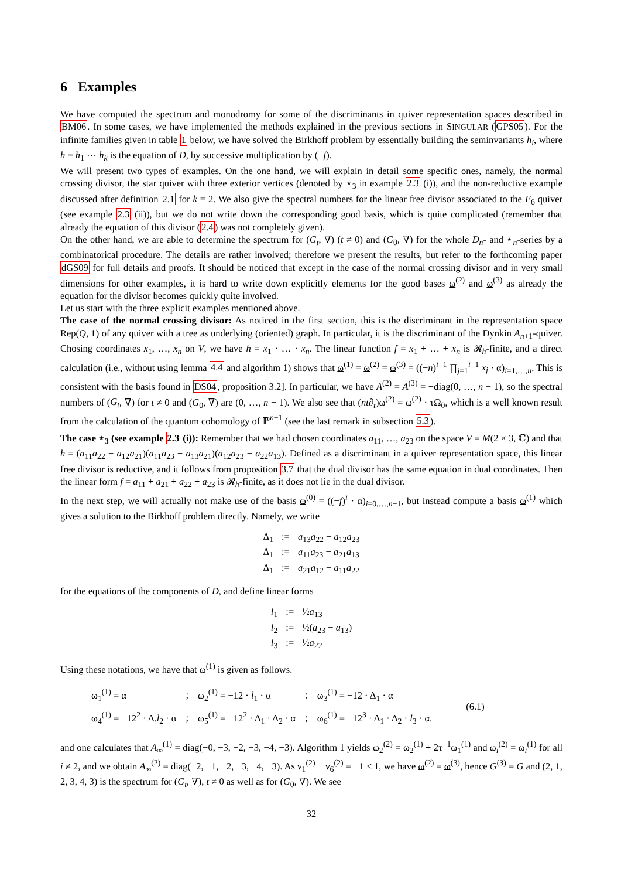6 Examples
We have computed the spectrum and monodromy for some of the discriminants in quiver representation spaces described in BM06. In some cases, we have implemented the methods explained in the previous sections in SINGULAR (GPS05). For the infinite families given in table 1 below, we have solved the Birkhoff problem by essentially building the seminvariants h<sub>i</sub>, where h = h<sub>1</sub> ⋯ h<sub>k</sub> is the equation of D, by successive multiplication by (−f).
We will present two types of examples. On the one hand, we will explain in detail some specific ones, namely, the normal crossing divisor, the star quiver with three exterior vertices (denoted by ⋆<sub>3</sub> in example 2.3 (i)), and the non-reductive example discussed after definition 2.1 for k = 2. We also give the spectral numbers for the linear free divisor associated to the E<sub>6</sub> quiver (see example 2.3 (ii)), but we do not write down the corresponding good basis, which is quite complicated (remember that already the equation of this divisor (2.4) was not completely given).
On the other hand, we are able to determine the spectrum for (G<sub>t</sub>, ∇) (t ≠ 0) and (G<sub>0</sub>, ∇) for the whole D<sub>n</sub>- and ⋆<sub>n</sub>-series by a combinatorical procedure. The details are rather involved; therefore we present the results, but refer to the forthcoming paper dGS09 for full details and proofs. It should be noticed that except in the case of the normal crossing divisor and in very small dimensions for other examples, it is hard to write down explicitly elements for the good bases ω<sup>(2)</sup> and ω<sup>(3)</sup> as already the equation for the divisor becomes quickly quite involved.
Let us start with the three explicit examples mentioned above.
The case of the normal crossing divisor: As noticed in the first section, this is the discriminant in the representation space Rep(Q, 1) of any quiver with a tree as underlying (oriented) graph. In particular, it is the discriminant of the Dynkin A<sub>n+1</sub>-quiver. Chosing coordinates x<sub>1</sub>, …, x<sub>n</sub> on V, we have h = x<sub>1</sub> · … · x<sub>n</sub>. The linear function f = x<sub>1</sub> + … + x<sub>n</sub> is 𝓡<sub>h</sub>-finite, and a direct calculation (i.e., without using lemma 4.4 and algorithm 1) shows that ω<sup>(1)</sup> = ω<sup>(2)</sup> = ω<sup>(3)</sup> = ((−n)<sup>i−1</sup> ∏<sub>j=1</sub><sup>i−1</sup> x<sub>j</sub> · α)<sub>i=1,…,n</sub>. This is consistent with the basis found in DS04, proposition 3.2]. In particular, we have A<sup>(2)</sup> = A<sup>(3)</sup> = −diag(0, …, n − 1), so the spectral numbers of (G<sub>t</sub>, ∇) for t ≠ 0 and (G<sub>0</sub>, ∇) are (0, …, n − 1). We also see that (nt∂<sub>t</sub>)ω<sup>(2)</sup> = ω<sup>(2)</sup> · τΩ<sub>0</sub>, which is a well known result from the calculation of the quantum cohomology of ℙ<sup>n−1</sup> (see the last remark in subsection 5.3).
The case ⋆<sub>3</sub> (see example 2.3 (i)): Remember that we had chosen coordinates a<sub>11</sub>, …, a<sub>23</sub> on the space V = M(2 × 3, ℂ) and that h = (a<sub>11</sub>a<sub>22</sub> − a<sub>12</sub>a<sub>21</sub>)(a<sub>11</sub>a<sub>23</sub> − a<sub>13</sub>a<sub>21</sub>)(a<sub>12</sub>a<sub>23</sub> − a<sub>22</sub>a<sub>13</sub>). Defined as a discriminant in a quiver representation space, this linear free divisor is reductive, and it follows from proposition 3.7 that the dual divisor has the same equation in dual coordinates. Then the linear form f = a<sub>11</sub> + a<sub>21</sub> + a<sub>22</sub> + a<sub>23</sub> is 𝓡<sub>h</sub>-finite, as it does not lie in the dual divisor.
In the next step, we will actually not make use of the basis ω<sup>(0)</sup> = ((−f)<sup>i</sup> · α)<sub>i=0,…,n−1</sub>, but instead compute a basis ω<sup>(1)</sup> which gives a solution to the Birkhoff problem directly. Namely, we write
Δ<sub>1</sub>:= a<sub>13</sub>a<sub>22</sub> − a<sub>12</sub>a<sub>23</sub> Δ<sub>1</sub>:= a<sub>11</sub>a<sub>23</sub> − a<sub>21</sub>a<sub>13</sub> Δ<sub>1</sub>:= a<sub>21</sub>a<sub>12</sub> − a<sub>11</sub>a<sub>22</sub>
for the equations of the components of D, and define linear forms
l<sub>1</sub>:= ½a<sub>13</sub> l<sub>2</sub>:= ½(a<sub>23</sub> − a<sub>13</sub>) l<sub>3</sub>:= ½a<sub>22</sub>
Using these notations, we have that ω<sup>(1)</sup> is given as follows.
| ω<sub>1</sub><sup>(1)</sup> = α | ; | ω<sub>2</sub><sup>(1)</sup> = −12 · l<sub>1</sub> · α | ; | ω<sub>3</sub><sup>(1)</sup> = −12 · Δ<sub>1</sub> · α | (6.1) |
| ω<sub>4</sub><sup>(1)</sup> = −12<sup>2</sup> · Δ. l<sub>2</sub> · α | ; | ω<sub>5</sub><sup>(1)</sup> = −12<sup>2</sup> · Δ<sub>1</sub> · Δ<sub>2</sub> · α | ; | ω<sub>6</sub><sup>(1)</sup> = −12<sup>3</sup> · Δ<sub>1</sub> · Δ<sub>2</sub> · l<sub>3</sub> · α. | |
and one calculates that A<sub>∞</sub><sup>(1)</sup> = diag(−0, −3, −2, −3, −4, −3). Algorithm 1 yields ω<sub>2</sub><sup>(2)</sup> = ω<sub>2</sub><sup>(1)</sup> + 2τ<sup>−1</sup>ω<sub>1</sub><sup>(1)</sup> and ω<sub>i</sub><sup>(2)</sup> = ω<sub>i</sub><sup>(1)</sup> for all i ≠ 2, and we obtain A<sub>∞</sub><sup>(2)</sup> = diag(−2, −1, −2, −3, −4, −3). As ν<sub>1</sub><sup>(2)</sup> − ν<sub>6</sub><sup>(2)</sup> = −1 ≤ 1, we have ω<sup>(2)</sup> = ω<sup>(3)</sup>, hence G<sup>(3)</sup> = G and (2, 1, 2, 3, 4, 3) is the spectrum for (G<sub>t</sub>, ∇), t ≠ 0 as well as for (G<sub>0</sub>, ∇). We see
32